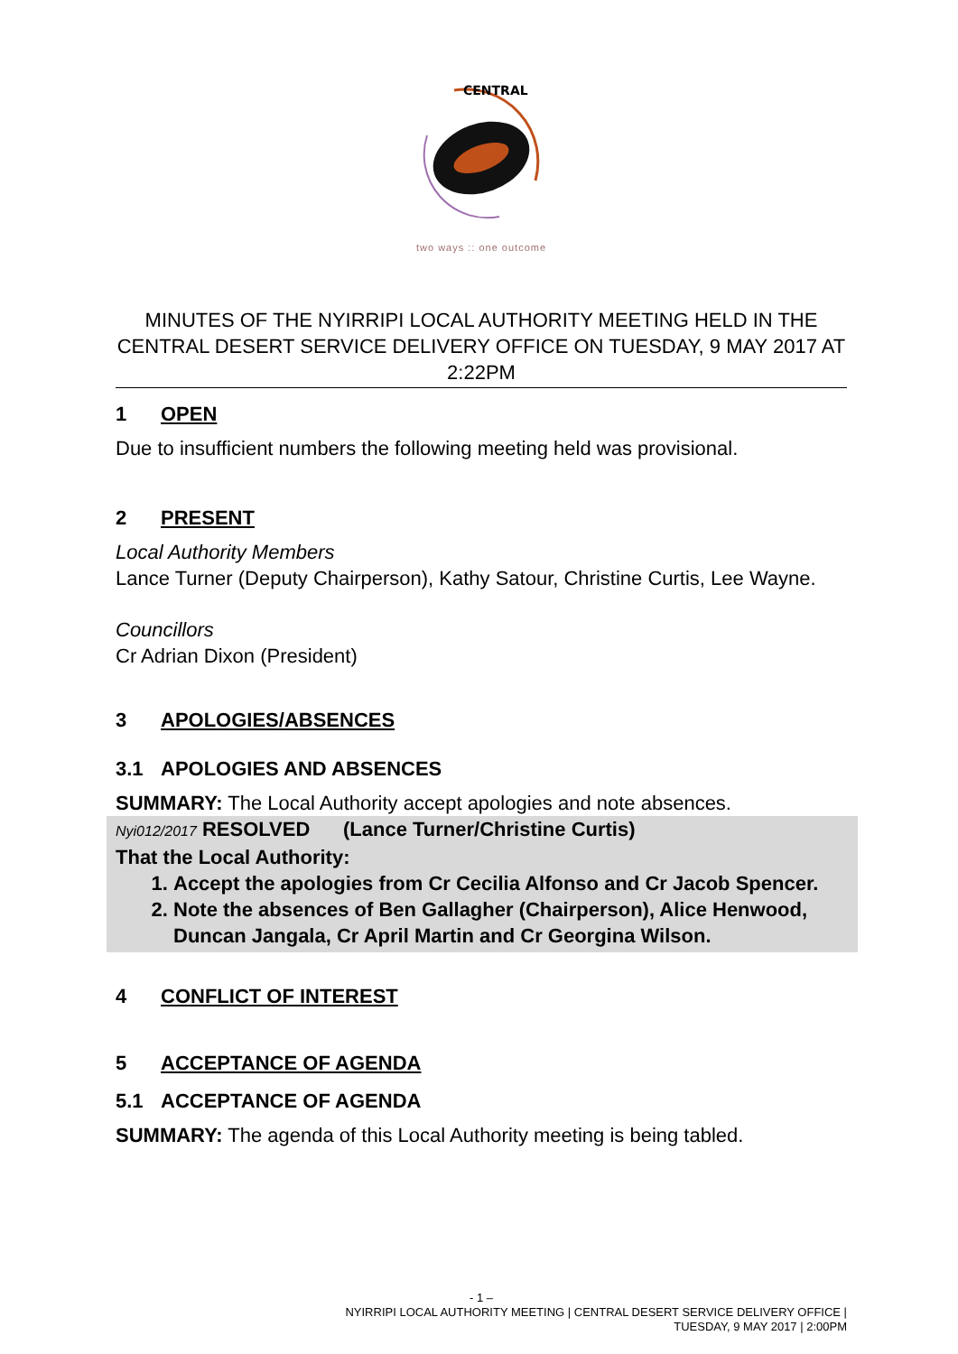CENTRAL
two ways :: one outcome
MINUTES OF THE NYIRRIPI LOCAL AUTHORITY MEETING HELD IN THE CENTRAL DESERT SERVICE DELIVERY OFFICE ON TUESDAY, 9 MAY 2017 AT 2:22PM
1 OPEN
Due to insufficient numbers the following meeting held was provisional.
2 PRESENT
Local Authority Members
Lance Turner (Deputy Chairperson), Kathy Satour, Christine Curtis, Lee Wayne.
Councillors
Cr Adrian Dixon (President)
3 APOLOGIES/ABSENCES
3.1 APOLOGIES AND ABSENCES
SUMMARY: The Local Authority accept apologies and note absences.
Nyi012/2017 RESOLVED (Lance Turner/Christine Curtis)
That the Local Authority:
1. Accept the apologies from Cr Cecilia Alfonso and Cr Jacob Spencer.
2. Note the absences of Ben Gallagher (Chairperson), Alice Henwood, Duncan Jangala, Cr April Martin and Cr Georgina Wilson.
4 CONFLICT OF INTEREST
5 ACCEPTANCE OF AGENDA
5.1 ACCEPTANCE OF AGENDA
SUMMARY: The agenda of this Local Authority meeting is being tabled.
- 1 –
NYIRRIPI LOCAL AUTHORITY MEETING | CENTRAL DESERT SERVICE DELIVERY OFFICE |
TUESDAY, 9 MAY 2017 | 2:00PM